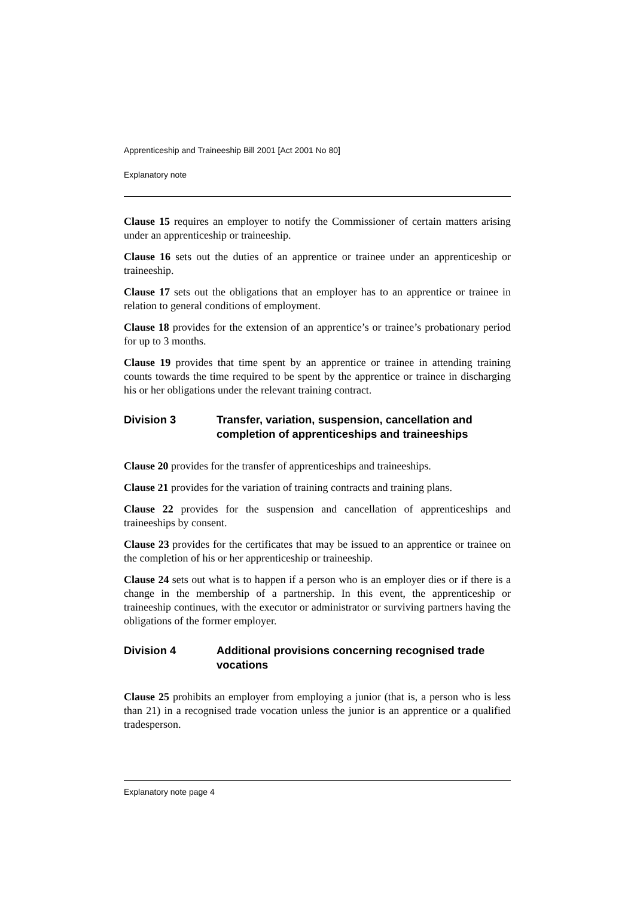Apprenticeship and Traineeship Bill 2001 [Act 2001 No 80]
Explanatory note
Clause 15 requires an employer to notify the Commissioner of certain matters arising under an apprenticeship or traineeship.
Clause 16 sets out the duties of an apprentice or trainee under an apprenticeship or traineeship.
Clause 17 sets out the obligations that an employer has to an apprentice or trainee in relation to general conditions of employment.
Clause 18 provides for the extension of an apprentice’s or trainee’s probationary period for up to 3 months.
Clause 19 provides that time spent by an apprentice or trainee in attending training counts towards the time required to be spent by the apprentice or trainee in discharging his or her obligations under the relevant training contract.
Division 3 Transfer, variation, suspension, cancellation and completion of apprenticeships and traineeships
Clause 20 provides for the transfer of apprenticeships and traineeships.
Clause 21 provides for the variation of training contracts and training plans.
Clause 22 provides for the suspension and cancellation of apprenticeships and traineeships by consent.
Clause 23 provides for the certificates that may be issued to an apprentice or trainee on the completion of his or her apprenticeship or traineeship.
Clause 24 sets out what is to happen if a person who is an employer dies or if there is a change in the membership of a partnership. In this event, the apprenticeship or traineeship continues, with the executor or administrator or surviving partners having the obligations of the former employer.
Division 4 Additional provisions concerning recognised trade vocations
Clause 25 prohibits an employer from employing a junior (that is, a person who is less than 21) in a recognised trade vocation unless the junior is an apprentice or a qualified tradesperson.
Explanatory note page 4